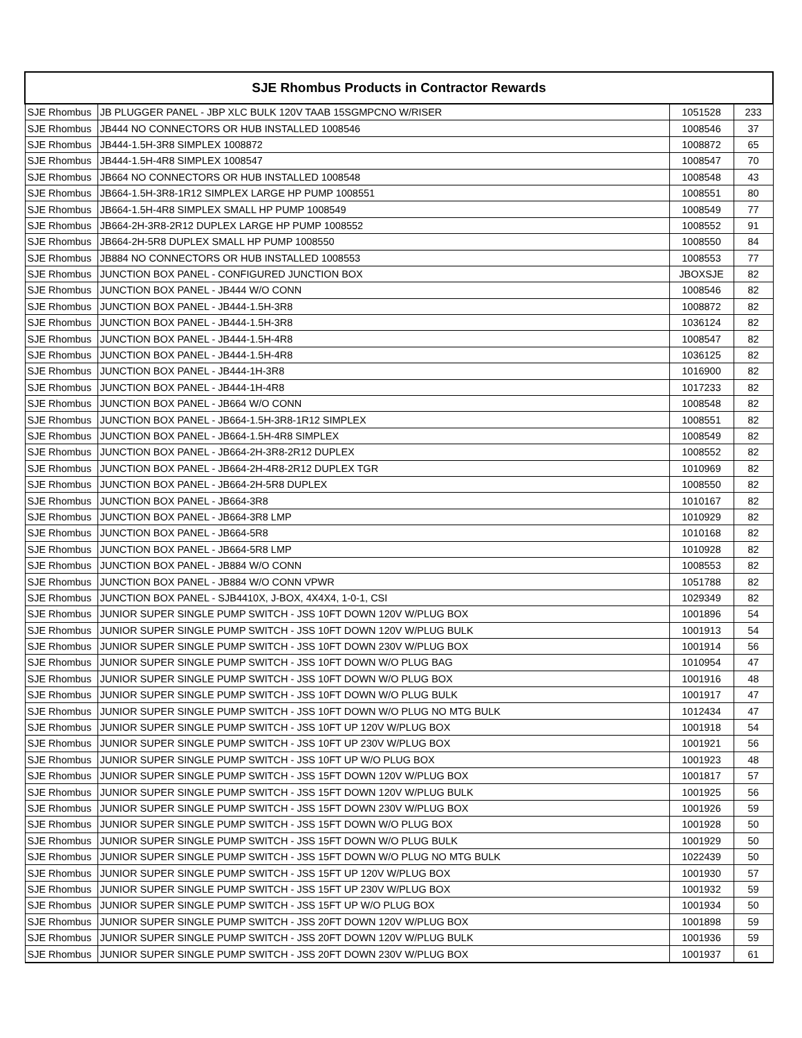| SJE Rhombus Products in Contractor Rewards | | | |
| --- | --- | --- | --- |
| SJE Rhombus | JB PLUGGER PANEL - JBP XLC BULK 120V TAAB 15SGMPCNO W/RISER | 1051528 | 233 |
| SJE Rhombus | JB444 NO CONNECTORS OR HUB INSTALLED 1008546 | 1008546 | 37 |
| SJE Rhombus | JB444-1.5H-3R8 SIMPLEX 1008872 | 1008872 | 65 |
| SJE Rhombus | JB444-1.5H-4R8 SIMPLEX 1008547 | 1008547 | 70 |
| SJE Rhombus | JB664 NO CONNECTORS OR HUB INSTALLED 1008548 | 1008548 | 43 |
| SJE Rhombus | JB664-1.5H-3R8-1R12 SIMPLEX LARGE HP PUMP 1008551 | 1008551 | 80 |
| SJE Rhombus | JB664-1.5H-4R8 SIMPLEX SMALL HP PUMP 1008549 | 1008549 | 77 |
| SJE Rhombus | JB664-2H-3R8-2R12 DUPLEX LARGE HP PUMP 1008552 | 1008552 | 91 |
| SJE Rhombus | JB664-2H-5R8 DUPLEX SMALL HP PUMP 1008550 | 1008550 | 84 |
| SJE Rhombus | JB884 NO CONNECTORS OR HUB INSTALLED 1008553 | 1008553 | 77 |
| SJE Rhombus | JUNCTION BOX PANEL - CONFIGURED JUNCTION BOX | JBOXSJE | 82 |
| SJE Rhombus | JUNCTION BOX PANEL - JB444 W/O CONN | 1008546 | 82 |
| SJE Rhombus | JUNCTION BOX PANEL - JB444-1.5H-3R8 | 1008872 | 82 |
| SJE Rhombus | JUNCTION BOX PANEL - JB444-1.5H-3R8 | 1036124 | 82 |
| SJE Rhombus | JUNCTION BOX PANEL - JB444-1.5H-4R8 | 1008547 | 82 |
| SJE Rhombus | JUNCTION BOX PANEL - JB444-1.5H-4R8 | 1036125 | 82 |
| SJE Rhombus | JUNCTION BOX PANEL - JB444-1H-3R8 | 1016900 | 82 |
| SJE Rhombus | JUNCTION BOX PANEL - JB444-1H-4R8 | 1017233 | 82 |
| SJE Rhombus | JUNCTION BOX PANEL - JB664 W/O CONN | 1008548 | 82 |
| SJE Rhombus | JUNCTION BOX PANEL - JB664-1.5H-3R8-1R12 SIMPLEX | 1008551 | 82 |
| SJE Rhombus | JUNCTION BOX PANEL - JB664-1.5H-4R8 SIMPLEX | 1008549 | 82 |
| SJE Rhombus | JUNCTION BOX PANEL - JB664-2H-3R8-2R12 DUPLEX | 1008552 | 82 |
| SJE Rhombus | JUNCTION BOX PANEL - JB664-2H-4R8-2R12 DUPLEX TGR | 1010969 | 82 |
| SJE Rhombus | JUNCTION BOX PANEL - JB664-2H-5R8 DUPLEX | 1008550 | 82 |
| SJE Rhombus | JUNCTION BOX PANEL - JB664-3R8 | 1010167 | 82 |
| SJE Rhombus | JUNCTION BOX PANEL - JB664-3R8 LMP | 1010929 | 82 |
| SJE Rhombus | JUNCTION BOX PANEL - JB664-5R8 | 1010168 | 82 |
| SJE Rhombus | JUNCTION BOX PANEL - JB664-5R8 LMP | 1010928 | 82 |
| SJE Rhombus | JUNCTION BOX PANEL - JB884 W/O CONN | 1008553 | 82 |
| SJE Rhombus | JUNCTION BOX PANEL - JB884 W/O CONN VPWR | 1051788 | 82 |
| SJE Rhombus | JUNCTION BOX PANEL - SJB4410X, J-BOX, 4X4X4, 1-0-1, CSI | 1029349 | 82 |
| SJE Rhombus | JUNIOR SUPER SINGLE PUMP SWITCH - JSS 10FT DOWN 120V W/PLUG BOX | 1001896 | 54 |
| SJE Rhombus | JUNIOR SUPER SINGLE PUMP SWITCH - JSS 10FT DOWN 120V W/PLUG BULK | 1001913 | 54 |
| SJE Rhombus | JUNIOR SUPER SINGLE PUMP SWITCH - JSS 10FT DOWN 230V W/PLUG BOX | 1001914 | 56 |
| SJE Rhombus | JUNIOR SUPER SINGLE PUMP SWITCH - JSS 10FT DOWN W/O PLUG BAG | 1010954 | 47 |
| SJE Rhombus | JUNIOR SUPER SINGLE PUMP SWITCH - JSS 10FT DOWN W/O PLUG BOX | 1001916 | 48 |
| SJE Rhombus | JUNIOR SUPER SINGLE PUMP SWITCH - JSS 10FT DOWN W/O PLUG BULK | 1001917 | 47 |
| SJE Rhombus | JUNIOR SUPER SINGLE PUMP SWITCH - JSS 10FT DOWN W/O PLUG NO MTG BULK | 1012434 | 47 |
| SJE Rhombus | JUNIOR SUPER SINGLE PUMP SWITCH - JSS 10FT UP 120V W/PLUG BOX | 1001918 | 54 |
| SJE Rhombus | JUNIOR SUPER SINGLE PUMP SWITCH - JSS 10FT UP 230V W/PLUG BOX | 1001921 | 56 |
| SJE Rhombus | JUNIOR SUPER SINGLE PUMP SWITCH - JSS 10FT UP W/O PLUG BOX | 1001923 | 48 |
| SJE Rhombus | JUNIOR SUPER SINGLE PUMP SWITCH - JSS 15FT DOWN 120V W/PLUG BOX | 1001817 | 57 |
| SJE Rhombus | JUNIOR SUPER SINGLE PUMP SWITCH - JSS 15FT DOWN 120V W/PLUG BULK | 1001925 | 56 |
| SJE Rhombus | JUNIOR SUPER SINGLE PUMP SWITCH - JSS 15FT DOWN 230V W/PLUG BOX | 1001926 | 59 |
| SJE Rhombus | JUNIOR SUPER SINGLE PUMP SWITCH - JSS 15FT DOWN W/O PLUG BOX | 1001928 | 50 |
| SJE Rhombus | JUNIOR SUPER SINGLE PUMP SWITCH - JSS 15FT DOWN W/O PLUG BULK | 1001929 | 50 |
| SJE Rhombus | JUNIOR SUPER SINGLE PUMP SWITCH - JSS 15FT DOWN W/O PLUG NO MTG BULK | 1022439 | 50 |
| SJE Rhombus | JUNIOR SUPER SINGLE PUMP SWITCH - JSS 15FT UP 120V W/PLUG BOX | 1001930 | 57 |
| SJE Rhombus | JUNIOR SUPER SINGLE PUMP SWITCH - JSS 15FT UP 230V W/PLUG BOX | 1001932 | 59 |
| SJE Rhombus | JUNIOR SUPER SINGLE PUMP SWITCH - JSS 15FT UP W/O PLUG BOX | 1001934 | 50 |
| SJE Rhombus | JUNIOR SUPER SINGLE PUMP SWITCH - JSS 20FT DOWN 120V W/PLUG BOX | 1001898 | 59 |
| SJE Rhombus | JUNIOR SUPER SINGLE PUMP SWITCH - JSS 20FT DOWN 120V W/PLUG BULK | 1001936 | 59 |
| SJE Rhombus | JUNIOR SUPER SINGLE PUMP SWITCH - JSS 20FT DOWN 230V W/PLUG BOX | 1001937 | 61 |